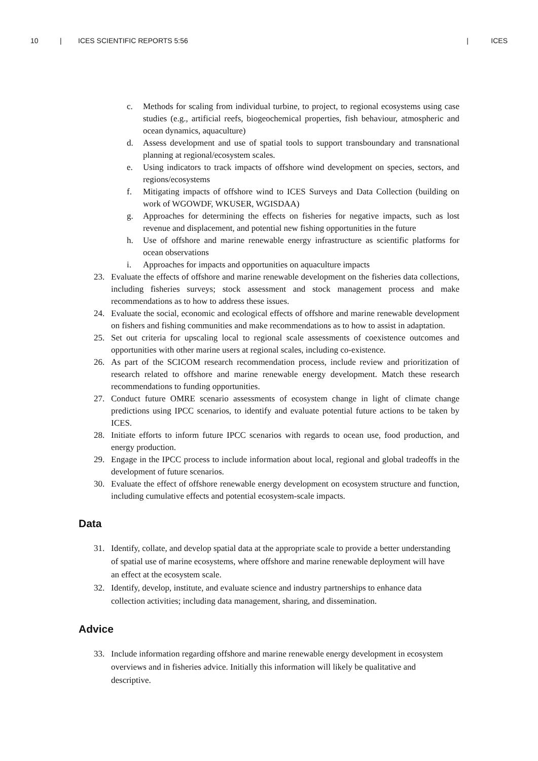10 | ICES SCIENTIFIC REPORTS 5:56 | ICES
c. Methods for scaling from individual turbine, to project, to regional ecosystems using case studies (e.g., artificial reefs, biogeochemical properties, fish behaviour, atmospheric and ocean dynamics, aquaculture)
d. Assess development and use of spatial tools to support transboundary and transnational planning at regional/ecosystem scales.
e. Using indicators to track impacts of offshore wind development on species, sectors, and regions/ecosystems
f. Mitigating impacts of offshore wind to ICES Surveys and Data Collection (building on work of WGOWDF, WKUSER, WGISDAA)
g. Approaches for determining the effects on fisheries for negative impacts, such as lost revenue and displacement, and potential new fishing opportunities in the future
h. Use of offshore and marine renewable energy infrastructure as scientific platforms for ocean observations
i. Approaches for impacts and opportunities on aquaculture impacts
23. Evaluate the effects of offshore and marine renewable development on the fisheries data collections, including fisheries surveys; stock assessment and stock management process and make recommendations as to how to address these issues.
24. Evaluate the social, economic and ecological effects of offshore and marine renewable development on fishers and fishing communities and make recommendations as to how to assist in adaptation.
25. Set out criteria for upscaling local to regional scale assessments of coexistence outcomes and opportunities with other marine users at regional scales, including co-existence.
26. As part of the SCICOM research recommendation process, include review and prioritization of research related to offshore and marine renewable energy development. Match these research recommendations to funding opportunities.
27. Conduct future OMRE scenario assessments of ecosystem change in light of climate change predictions using IPCC scenarios, to identify and evaluate potential future actions to be taken by ICES.
28. Initiate efforts to inform future IPCC scenarios with regards to ocean use, food production, and energy production.
29. Engage in the IPCC process to include information about local, regional and global tradeoffs in the development of future scenarios.
30. Evaluate the effect of offshore renewable energy development on ecosystem structure and function, including cumulative effects and potential ecosystem-scale impacts.
Data
31. Identify, collate, and develop spatial data at the appropriate scale to provide a better understanding of spatial use of marine ecosystems, where offshore and marine renewable deployment will have an effect at the ecosystem scale.
32. Identify, develop, institute, and evaluate science and industry partnerships to enhance data collection activities; including data management, sharing, and dissemination.
Advice
33. Include information regarding offshore and marine renewable energy development in ecosystem overviews and in fisheries advice. Initially this information will likely be qualitative and descriptive.